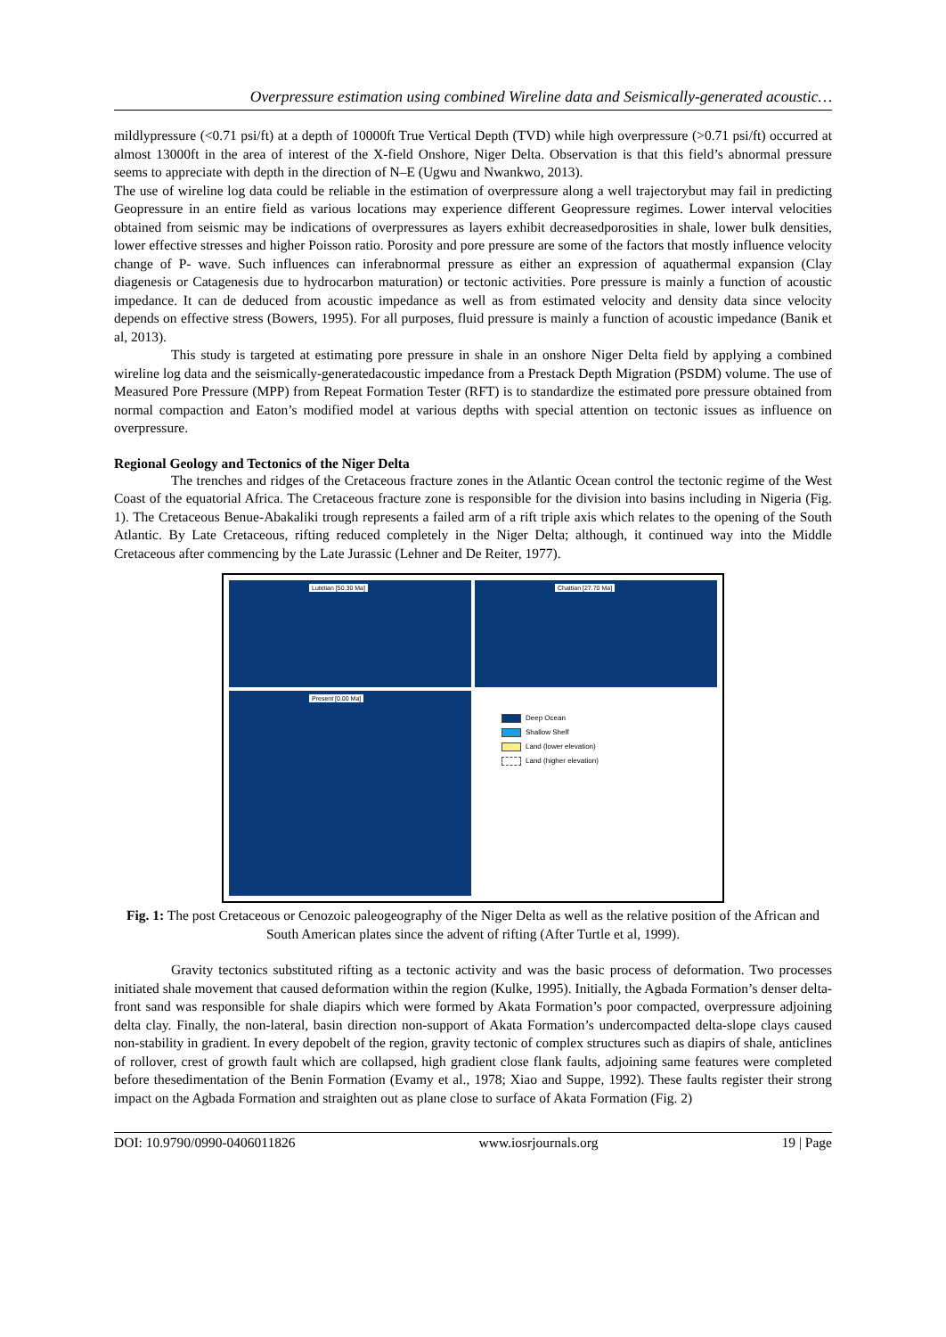Overpressure estimation using combined Wireline data and Seismically-generated acoustic…
mildlypressure (<0.71 psi/ft) at a depth of 10000ft True Vertical Depth (TVD) while high overpressure (>0.71 psi/ft) occurred at almost 13000ft in the area of interest of the X-field Onshore, Niger Delta. Observation is that this field’s abnormal pressure seems to appreciate with depth in the direction of N–E (Ugwu and Nwankwo, 2013).
The use of wireline log data could be reliable in the estimation of overpressure along a well trajectorybut may fail in predicting Geopressure in an entire field as various locations may experience different Geopressure regimes. Lower interval velocities obtained from seismic may be indications of overpressures as layers exhibit decreasedporosities in shale, lower bulk densities, lower effective stresses and higher Poisson ratio. Porosity and pore pressure are some of the factors that mostly influence velocity change of P- wave. Such influences can inferabnormal pressure as either an expression of aquathermal expansion (Clay diagenesis or Catagenesis due to hydrocarbon maturation) or tectonic activities. Pore pressure is mainly a function of acoustic impedance. It can de deduced from acoustic impedance as well as from estimated velocity and density data since velocity depends on effective stress (Bowers, 1995). For all purposes, fluid pressure is mainly a function of acoustic impedance (Banik et al, 2013).
This study is targeted at estimating pore pressure in shale in an onshore Niger Delta field by applying a combined wireline log data and the seismically-generatedacoustic impedance from a Prestack Depth Migration (PSDM) volume. The use of Measured Pore Pressure (MPP) from Repeat Formation Tester (RFT) is to standardize the estimated pore pressure obtained from normal compaction and Eaton’s modified model at various depths with special attention on tectonic issues as influence on overpressure.
Regional Geology and Tectonics of the Niger Delta
The trenches and ridges of the Cretaceous fracture zones in the Atlantic Ocean control the tectonic regime of the West Coast of the equatorial Africa. The Cretaceous fracture zone is responsible for the division into basins including in Nigeria (Fig. 1). The Cretaceous Benue-Abakaliki trough represents a failed arm of a rift triple axis which relates to the opening of the South Atlantic. By Late Cretaceous, rifting reduced completely in the Niger Delta; although, it continued way into the Middle Cretaceous after commencing by the Late Jurassic (Lehner and De Reiter, 1977).
Lutetian [50.30 Ma]
Chattian [27.70 Ma]
Present [0.00 Ma]
Deep Ocean
Shallow Shelf
Land (lower elevation)
Land (higher elevation)
Fig. 1: The post Cretaceous or Cenozoic paleogeography of the Niger Delta as well as the relative position of the African and South American plates since the advent of rifting (After Turtle et al, 1999).
Gravity tectonics substituted rifting as a tectonic activity and was the basic process of deformation. Two processes initiated shale movement that caused deformation within the region (Kulke, 1995). Initially, the Agbada Formation’s denser delta-front sand was responsible for shale diapirs which were formed by Akata Formation’s poor compacted, overpressure adjoining delta clay. Finally, the non-lateral, basin direction non-support of Akata Formation’s undercompacted delta-slope clays caused non-stability in gradient. In every depobelt of the region, gravity tectonic of complex structures such as diapirs of shale, anticlines of rollover, crest of growth fault which are collapsed, high gradient close flank faults, adjoining same features were completed before thesedimentation of the Benin Formation (Evamy et al., 1978; Xiao and Suppe, 1992). These faults register their strong impact on the Agbada Formation and straighten out as plane close to surface of Akata Formation (Fig. 2)
DOI: 10.9790/0990-0406011826 www.iosrjournals.org 19 | Page